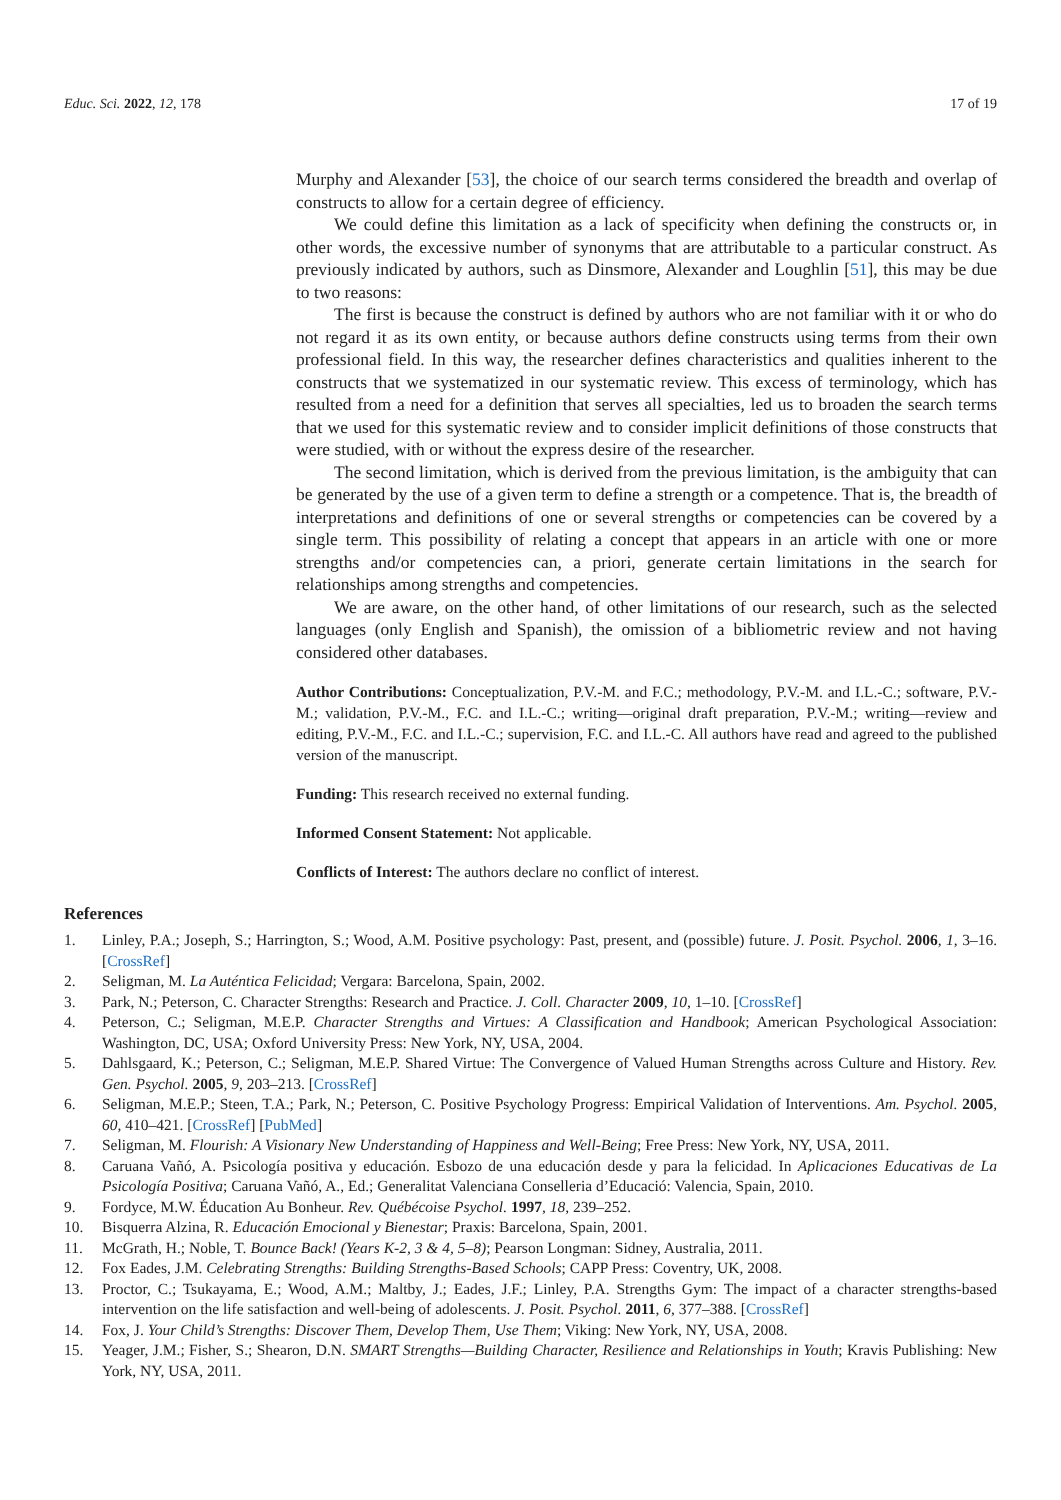Educ. Sci. 2022, 12, 178 17 of 19
Murphy and Alexander [53], the choice of our search terms considered the breadth and overlap of constructs to allow for a certain degree of efficiency.
We could define this limitation as a lack of specificity when defining the constructs or, in other words, the excessive number of synonyms that are attributable to a particular construct. As previously indicated by authors, such as Dinsmore, Alexander and Loughlin [51], this may be due to two reasons:
The first is because the construct is defined by authors who are not familiar with it or who do not regard it as its own entity, or because authors define constructs using terms from their own professional field. In this way, the researcher defines characteristics and qualities inherent to the constructs that we systematized in our systematic review. This excess of terminology, which has resulted from a need for a definition that serves all specialties, led us to broaden the search terms that we used for this systematic review and to consider implicit definitions of those constructs that were studied, with or without the express desire of the researcher.
The second limitation, which is derived from the previous limitation, is the ambiguity that can be generated by the use of a given term to define a strength or a competence. That is, the breadth of interpretations and definitions of one or several strengths or competencies can be covered by a single term. This possibility of relating a concept that appears in an article with one or more strengths and/or competencies can, a priori, generate certain limitations in the search for relationships among strengths and competencies.
We are aware, on the other hand, of other limitations of our research, such as the selected languages (only English and Spanish), the omission of a bibliometric review and not having considered other databases.
Author Contributions: Conceptualization, P.V.-M. and F.C.; methodology, P.V.-M. and I.L.-C.; software, P.V.-M.; validation, P.V.-M., F.C. and I.L.-C.; writing—original draft preparation, P.V.-M.; writing—review and editing, P.V.-M., F.C. and I.L.-C.; supervision, F.C. and I.L.-C. All authors have read and agreed to the published version of the manuscript.
Funding: This research received no external funding.
Informed Consent Statement: Not applicable.
Conflicts of Interest: The authors declare no conflict of interest.
References
1. Linley, P.A.; Joseph, S.; Harrington, S.; Wood, A.M. Positive psychology: Past, present, and (possible) future. J. Posit. Psychol. 2006, 1, 3–16. [CrossRef]
2. Seligman, M. La Auténtica Felicidad; Vergara: Barcelona, Spain, 2002.
3. Park, N.; Peterson, C. Character Strengths: Research and Practice. J. Coll. Character 2009, 10, 1–10. [CrossRef]
4. Peterson, C.; Seligman, M.E.P. Character Strengths and Virtues: A Classification and Handbook; American Psychological Association: Washington, DC, USA; Oxford University Press: New York, NY, USA, 2004.
5. Dahlsgaard, K.; Peterson, C.; Seligman, M.E.P. Shared Virtue: The Convergence of Valued Human Strengths across Culture and History. Rev. Gen. Psychol. 2005, 9, 203–213. [CrossRef]
6. Seligman, M.E.P.; Steen, T.A.; Park, N.; Peterson, C. Positive Psychology Progress: Empirical Validation of Interventions. Am. Psychol. 2005, 60, 410–421. [CrossRef] [PubMed]
7. Seligman, M. Flourish: A Visionary New Understanding of Happiness and Well-Being; Free Press: New York, NY, USA, 2011.
8. Caruana Vañó, A. Psicología positiva y educación. Esbozo de una educación desde y para la felicidad. In Aplicaciones Educativas de La Psicología Positiva; Caruana Vañó, A., Ed.; Generalitat Valenciana Conselleria d’Educació: Valencia, Spain, 2010.
9. Fordyce, M.W. Éducation Au Bonheur. Rev. Québécoise Psychol. 1997, 18, 239–252.
10. Bisquerra Alzina, R. Educación Emocional y Bienestar; Praxis: Barcelona, Spain, 2001.
11. McGrath, H.; Noble, T. Bounce Back! (Years K-2, 3 & 4, 5–8); Pearson Longman: Sidney, Australia, 2011.
12. Fox Eades, J.M. Celebrating Strengths: Building Strengths-Based Schools; CAPP Press: Coventry, UK, 2008.
13. Proctor, C.; Tsukayama, E.; Wood, A.M.; Maltby, J.; Eades, J.F.; Linley, P.A. Strengths Gym: The impact of a character strengths-based intervention on the life satisfaction and well-being of adolescents. J. Posit. Psychol. 2011, 6, 377–388. [CrossRef]
14. Fox, J. Your Child’s Strengths: Discover Them, Develop Them, Use Them; Viking: New York, NY, USA, 2008.
15. Yeager, J.M.; Fisher, S.; Shearon, D.N. SMART Strengths—Building Character, Resilience and Relationships in Youth; Kravis Publishing: New York, NY, USA, 2011.